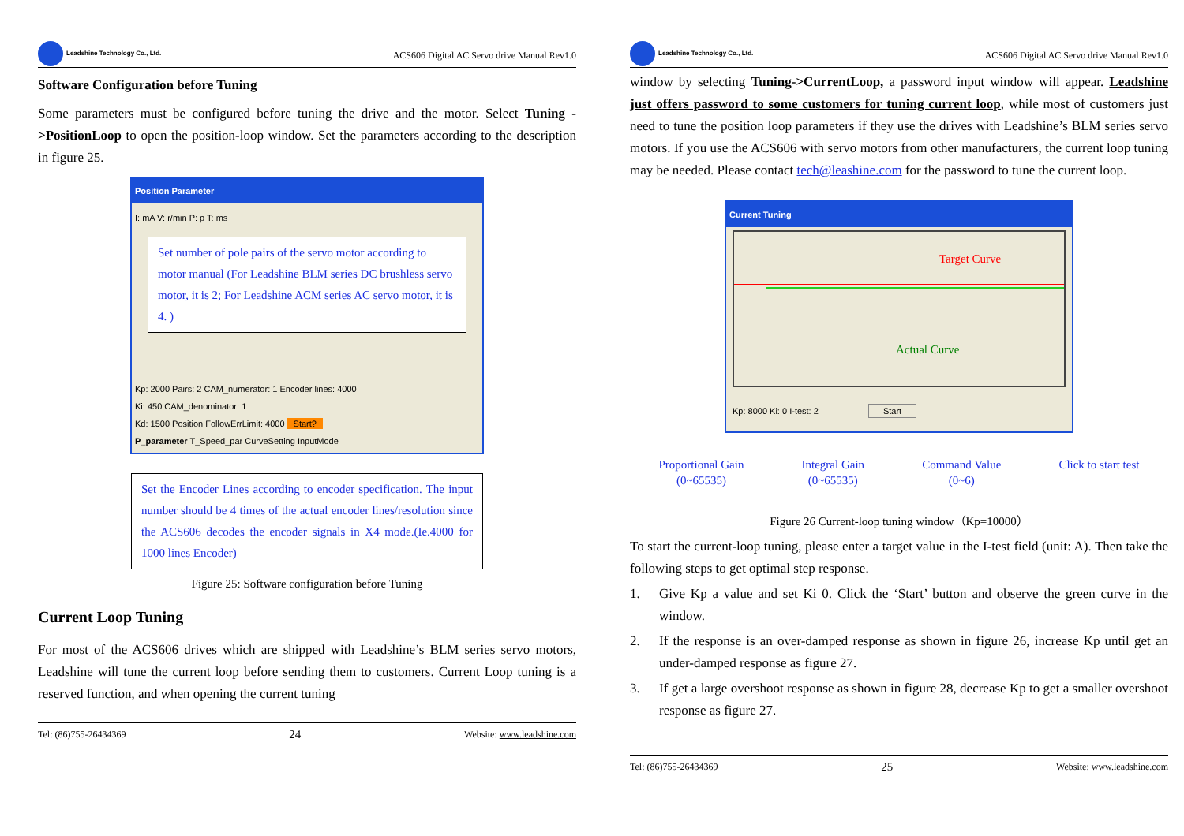Leadshine Technology Co., Ltd.
ACS606 Digital AC Servo drive Manual Rev1.0
Software Configuration before Tuning
Some parameters must be configured before tuning the drive and the motor. Select Tuning ->PositionLoop to open the position-loop window. Set the parameters according to the description in figure 25.
Position Parameter
I: mA V: r/min P: p T: ms
Set number of pole pairs of the servo motor according to motor manual (For Leadshine BLM series DC brushless servo motor, it is 2; For Leadshine ACM series AC servo motor, it is 4. )
Kp: 2000 Pairs: 2 CAM_numerator: 1 Encoder lines: 4000
Ki: 450 CAM_denominator: 1
Kd: 1500 Position FollowErrLimit: 4000 Start?
P_parameter T_Speed_par CurveSetting InputMode
Set the Encoder Lines according to encoder specification. The input number should be 4 times of the actual encoder lines/resolution since the ACS606 decodes the encoder signals in X4 mode.(Ie.4000 for 1000 lines Encoder)
Figure 25: Software configuration before Tuning
Current Loop Tuning
For most of the ACS606 drives which are shipped with Leadshine’s BLM series servo motors, Leadshine will tune the current loop before sending them to customers. Current Loop tuning is a reserved function, and when opening the current tuning
Tel: (86)755-26434369 24 Website: www.leadshine.com
Leadshine Technology Co., Ltd.
ACS606 Digital AC Servo drive Manual Rev1.0
window by selecting Tuning->CurrentLoop, a password input window will appear. Leadshine just offers password to some customers for tuning current loop, while most of customers just need to tune the position loop parameters if they use the drives with Leadshine’s BLM series servo motors. If you use the ACS606 with servo motors from other manufacturers, the current loop tuning may be needed. Please contact tech@leashine.com for the password to tune the current loop.
Current Tuning
Target Curve
Actual Curve
Kp: 8000 Ki: 0 I-test: 2 Start
Proportional Gain
(0~65535)
Integral Gain
(0~65535)
Command Value
(0~6)
Click to start test
Figure 26 Current-loop tuning window（Kp=10000）
To start the current-loop tuning, please enter a target value in the I-test field (unit: A). Then take the following steps to get optimal step response.
1. Give Kp a value and set Ki 0. Click the ‘Start’ button and observe the green curve in the window.
2. If the response is an over-damped response as shown in figure 26, increase Kp until get an under-damped response as figure 27.
3. If get a large overshoot response as shown in figure 28, decrease Kp to get a smaller overshoot response as figure 27.
Tel: (86)755-26434369 25 Website: www.leadshine.com